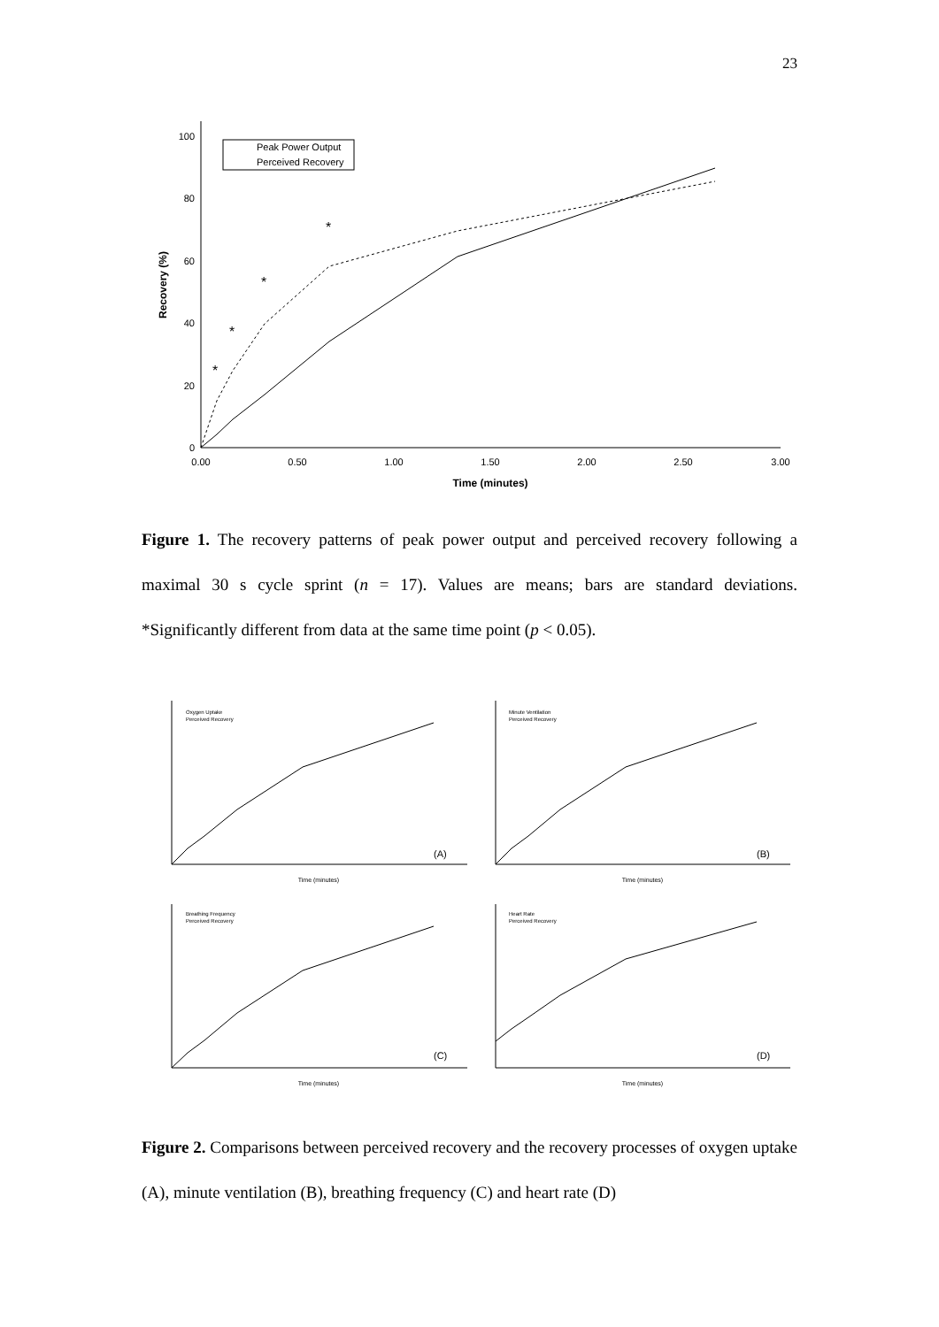23
0
20
40
60
80
100
0.00
0.50
1.00
1.50
2.00
2.50
3.00
Time (minutes)
Recovery (%)
*
*
*
*
Peak Power Output
Perceived Recovery
Figure 1. The recovery patterns of peak power output and perceived recovery following a maximal 30 s cycle sprint (n = 17). Values are means; bars are standard deviations. *Significantly different from data at the same time point (p < 0.05).
Time (minutes)
Time (minutes)
Time (minutes)
Time (minutes)
(A)
(B)
(C)
(D)
Oxygen Uptake
Perceived Recovery
Minute Ventilation
Perceived Recovery
Breathing Frequency
Perceived Recovery
Heart Rate
Perceived Recovery
Figure 2. Comparisons between perceived recovery and the recovery processes of oxygen uptake (A), minute ventilation (B), breathing frequency (C) and heart rate (D)